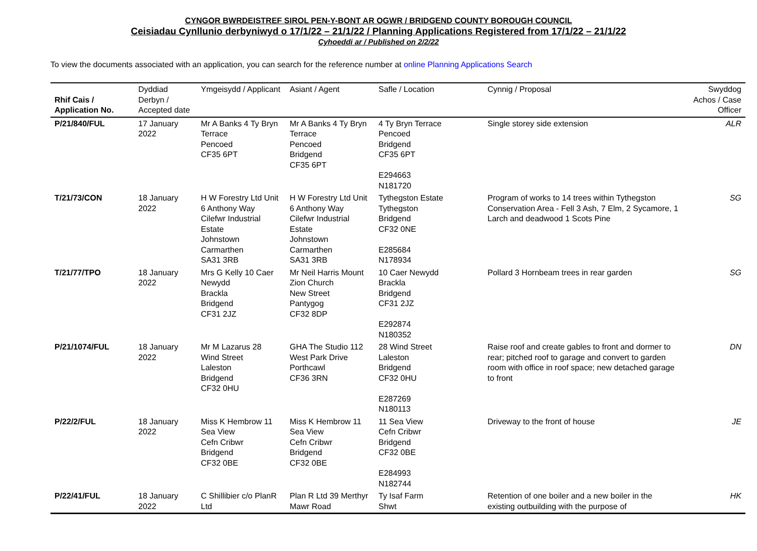CYNGOR BWRDEISTREF SIROL PEN-Y-BONT AR OGWR / BRIDGEND COUNTY BOROUGH COUNCIL
Ceisiadau Cynllunio derbyniwyd o 17/1/22 – 21/1/22 / Planning Applications Registered from 17/1/22 – 21/1/22
Cyhoeddi ar / Published on 2/2/22
To view the documents associated with an application, you can search for the reference number at online Planning Applications Search
| Rhif Cais / Application No. | Dyddiad Derbyn / Accepted date | Ymgeisydd / Applicant | Asiant / Agent | Safle / Location | Cynnig / Proposal | Swyddog Achos / Case Officer |
| --- | --- | --- | --- | --- | --- | --- |
| P/21/840/FUL | 17 January 2022 | Mr A Banks 4 Ty Bryn Terrace Pencoed CF35 6PT | Mr A Banks 4 Ty Bryn Terrace Pencoed Bridgend CF35 6PT | 4 Ty Bryn Terrace Pencoed Bridgend CF35 6PT E294663 N181720 | Single storey side extension | ALR |
| T/21/73/CON | 18 January 2022 | H W Forestry Ltd Unit 6 Anthony Way Cilefwr Industrial Estate Johnstown Carmarthen SA31 3RB | H W Forestry Ltd Unit 6 Anthony Way Cilefwr Industrial Estate Johnstown Carmarthen SA31 3RB | Tythegston Estate Tythegston Bridgend CF32 0NE E285684 N178934 | Program of works to 14 trees within Tythegston Conservation Area - Fell 3 Ash, 7 Elm, 2 Sycamore, 1 Larch and deadwood 1 Scots Pine | SG |
| T/21/77/TPO | 18 January 2022 | Mrs G Kelly 10 Caer Newydd Brackla Bridgend CF31 2JZ | Mr Neil Harris Mount Zion Church New Street Pantygog CF32 8DP | 10 Caer Newydd Brackla Bridgend CF31 2JZ E292874 N180352 | Pollard 3 Hornbeam trees in rear garden | SG |
| P/21/1074/FUL | 18 January 2022 | Mr M Lazarus 28 Wind Street Laleston Bridgend CF32 0HU | GHA The Studio 112 West Park Drive Porthcawl CF36 3RN | 28 Wind Street Laleston Bridgend CF32 0HU E287269 N180113 | Raise roof and create gables to front and dormer to rear; pitched roof to garage and convert to garden room with office in roof space; new detached garage to front | DN |
| P/22/2/FUL | 18 January 2022 | Miss K Hembrow 11 Sea View Cefn Cribwr Bridgend CF32 0BE | Miss K Hembrow 11 Sea View Cefn Cribwr Bridgend CF32 0BE | 11 Sea View Cefn Cribwr Bridgend CF32 0BE E284993 N182744 | Driveway to the front of house | JE |
| P/22/41/FUL | 18 January 2022 | C Shillibier c/o PlanR Ltd | Plan R Ltd 39 Merthyr Mawr Road | Ty Isaf Farm Shwt | Retention of one boiler and a new boiler in the existing outbuilding with the purpose of | HK |